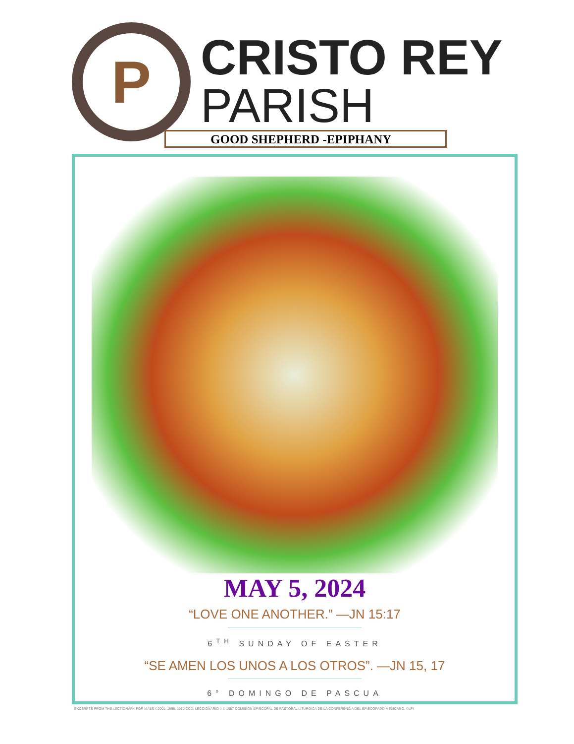P
CRISTO REY
PARISH
GOOD SHEPHERD -EPIPHANY
MAY 5, 2024
“LOVE ONE ANOTHER.” —JN 15:17
6<sup>TH</sup> SUNDAY OF EASTER
“SE AMEN LOS UNOS A LOS OTROS”. —JN 15, 17
6° DOMINGO DE PASCUA
EXCERPTS FROM THE LECTIONARY FOR MASS ©2001, 1998, 1970 CCD. LECCIONARIO II © 1987 COMISIÓN EPISCOPAL DE PASTORAL LITÚRGICA DE LA CONFERENCIA DEL EPISCOPADO MEXICANO. ©LPI